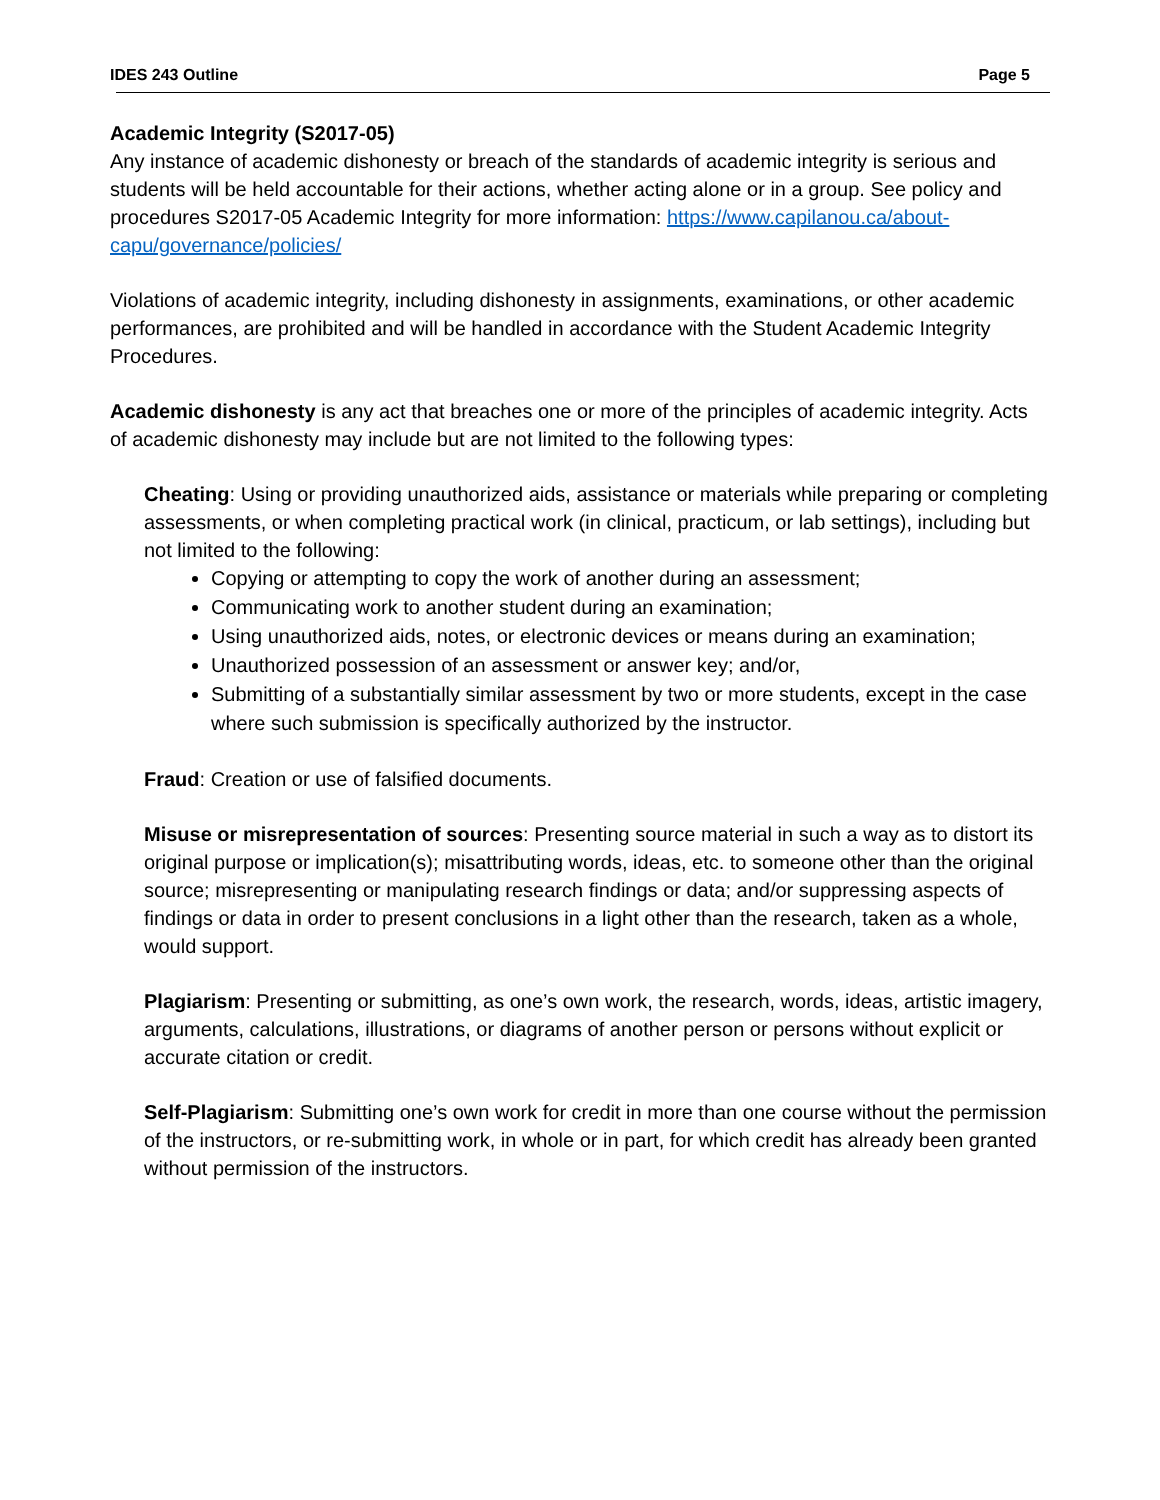IDES 243 Outline Page 5
Academic Integrity (S2017-05)
Any instance of academic dishonesty or breach of the standards of academic integrity is serious and students will be held accountable for their actions, whether acting alone or in a group. See policy and procedures S2017-05 Academic Integrity for more information: https://www.capilanou.ca/about-capu/governance/policies/
Violations of academic integrity, including dishonesty in assignments, examinations, or other academic performances, are prohibited and will be handled in accordance with the Student Academic Integrity Procedures.
Academic dishonesty is any act that breaches one or more of the principles of academic integrity. Acts of academic dishonesty may include but are not limited to the following types:
Cheating: Using or providing unauthorized aids, assistance or materials while preparing or completing assessments, or when completing practical work (in clinical, practicum, or lab settings), including but not limited to the following:
Copying or attempting to copy the work of another during an assessment;
Communicating work to another student during an examination;
Using unauthorized aids, notes, or electronic devices or means during an examination;
Unauthorized possession of an assessment or answer key; and/or,
Submitting of a substantially similar assessment by two or more students, except in the case where such submission is specifically authorized by the instructor.
Fraud: Creation or use of falsified documents.
Misuse or misrepresentation of sources: Presenting source material in such a way as to distort its original purpose or implication(s); misattributing words, ideas, etc. to someone other than the original source; misrepresenting or manipulating research findings or data; and/or suppressing aspects of findings or data in order to present conclusions in a light other than the research, taken as a whole, would support.
Plagiarism: Presenting or submitting, as one’s own work, the research, words, ideas, artistic imagery, arguments, calculations, illustrations, or diagrams of another person or persons without explicit or accurate citation or credit.
Self-Plagiarism: Submitting one’s own work for credit in more than one course without the permission of the instructors, or re-submitting work, in whole or in part, for which credit has already been granted without permission of the instructors.